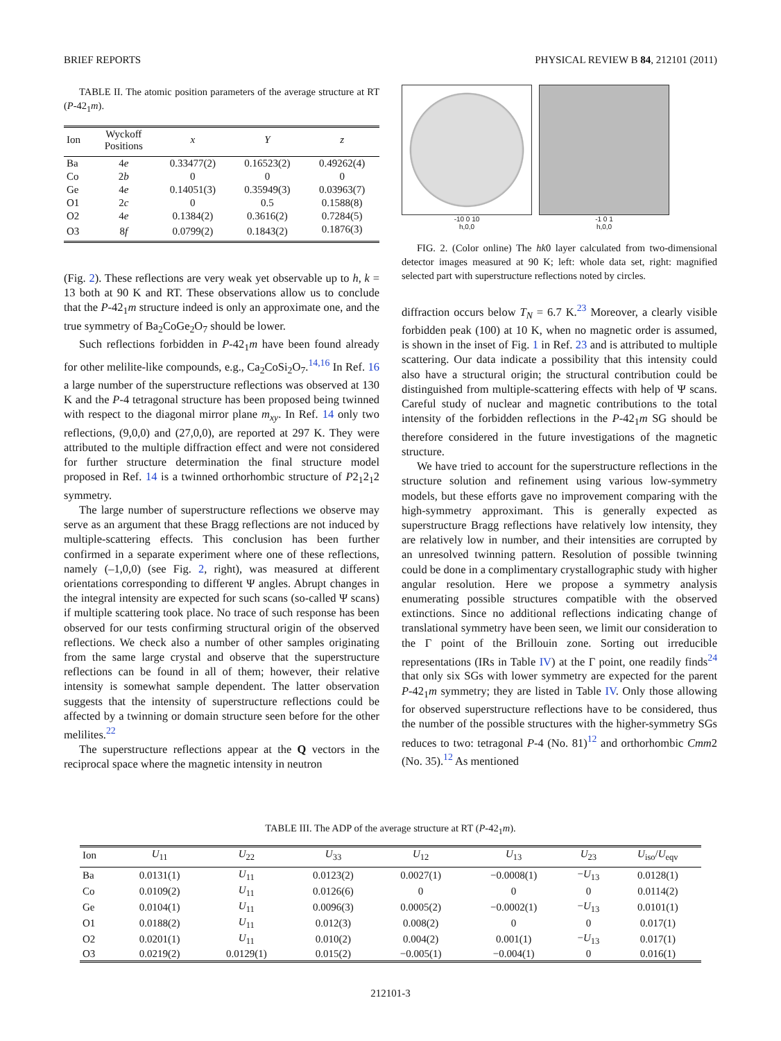BRIEF REPORTS PHYSICAL REVIEW B 84, 212101 (2011)
TABLE II. The atomic position parameters of the average structure at RT (P-42<sub>1</sub>m).
| Ion | Wyckoff Positions | x | Y | z |
| --- | --- | --- | --- | --- |
| Ba | 4 e | 0.33477(2) | 0.16523(2) | 0.49262(4) |
| Co | 2 b | 0 | 0 | 0 |
| Ge | 4 e | 0.14051(3) | 0.35949(3) | 0.03963(7) |
| O1 | 2 c | 0 | 0.5 | 0.1588(8) |
| O2 | 4 e | 0.1384(2) | 0.3616(2) | 0.7284(5) |
| O3 | 8 f | 0.0799(2) | 0.1843(2) | 0.1876(3) |
(Fig. 2). These reflections are very weak yet observable up to h, k = 13 both at 90 K and RT. These observations allow us to conclude that the P-42<sub>1</sub>m structure indeed is only an approximate one, and the true symmetry of Ba<sub>2</sub>CoGe<sub>2</sub>O<sub>7</sub> should be lower.
Such reflections forbidden in P-42<sub>1</sub>m have been found already for other melilite-like compounds, e.g., Ca<sub>2</sub>CoSi<sub>2</sub>O<sub>7</sub>.<sup>14,16</sup> In Ref. 16 a large number of the superstructure reflections was observed at 130 K and the P-4 tetragonal structure has been proposed being twinned with respect to the diagonal mirror plane m<sub>xy</sub>. In Ref. 14 only two reflections, (9,0,0) and (27,0,0), are reported at 297 K. They were attributed to the multiple diffraction effect and were not considered for further structure determination the final structure model proposed in Ref. 14 is a twinned orthorhombic structure of P2<sub>1</sub>2<sub>1</sub>2 symmetry.
The large number of superstructure reflections we observe may serve as an argument that these Bragg reflections are not induced by multiple-scattering effects. This conclusion has been further confirmed in a separate experiment where one of these reflections, namely (–1,0,0) (see Fig. 2, right), was measured at different orientations corresponding to different Ψ angles. Abrupt changes in the integral intensity are expected for such scans (so-called Ψ scans) if multiple scattering took place. No trace of such response has been observed for our tests confirming structural origin of the observed reflections. We check also a number of other samples originating from the same large crystal and observe that the superstructure reflections can be found in all of them; however, their relative intensity is somewhat sample dependent. The latter observation suggests that the intensity of superstructure reflections could be affected by a twinning or domain structure seen before for the other melilites.<sup>22</sup>
The superstructure reflections appear at the Q vectors in the reciprocal space where the magnetic intensity in neutron
-10 0 10
h,0,0
-1 0 1
h,0,0
FIG. 2. (Color online) The hk0 layer calculated from two-dimensional detector images measured at 90 K; left: whole data set, right: magnified selected part with superstructure reflections noted by circles.
diffraction occurs below T<sub>N</sub> = 6.7 K.<sup>23</sup> Moreover, a clearly visible forbidden peak (100) at 10 K, when no magnetic order is assumed, is shown in the inset of Fig. 1 in Ref. 23 and is attributed to multiple scattering. Our data indicate a possibility that this intensity could also have a structural origin; the structural contribution could be distinguished from multiple-scattering effects with help of Ψ scans. Careful study of nuclear and magnetic contributions to the total intensity of the forbidden reflections in the P-42<sub>1</sub>m SG should be therefore considered in the future investigations of the magnetic structure.
We have tried to account for the superstructure reflections in the structure solution and refinement using various low-symmetry models, but these efforts gave no improvement comparing with the high-symmetry approximant. This is generally expected as superstructure Bragg reflections have relatively low intensity, they are relatively low in number, and their intensities are corrupted by an unresolved twinning pattern. Resolution of possible twinning could be done in a complimentary crystallographic study with higher angular resolution. Here we propose a symmetry analysis enumerating possible structures compatible with the observed extinctions. Since no additional reflections indicating change of translational symmetry have been seen, we limit our consideration to the Γ point of the Brillouin zone. Sorting out irreducible representations (IRs in Table IV) at the Γ point, one readily finds<sup>24</sup> that only six SGs with lower symmetry are expected for the parent P-42<sub>1</sub>m symmetry; they are listed in Table IV. Only those allowing for observed superstructure reflections have to be considered, thus the number of the possible structures with the higher-symmetry SGs reduces to two: tetragonal P-4 (No. 81)<sup>12</sup> and orthorhombic Cmm2 (No. 35).<sup>12</sup> As mentioned
TABLE III. The ADP of the average structure at RT (P-42<sub>1</sub>m).
| Ion | U<sub>11</sub> | U<sub>22</sub> | U<sub>33</sub> | U<sub>12</sub> | U<sub>13</sub> | U<sub>23</sub> | U<sub>iso</sub>/ U<sub>eqv</sub> |
| --- | --- | --- | --- | --- | --- | --- | --- |
| Ba | 0.0131(1) | U<sub>11</sub> | 0.0123(2) | 0.0027(1) | −0.0008(1) | − U<sub>13</sub> | 0.0128(1) |
| Co | 0.0109(2) | U<sub>11</sub> | 0.0126(6) | 0 | 0 | 0 | 0.0114(2) |
| Ge | 0.0104(1) | U<sub>11</sub> | 0.0096(3) | 0.0005(2) | −0.0002(1) | − U<sub>13</sub> | 0.0101(1) |
| O1 | 0.0188(2) | U<sub>11</sub> | 0.012(3) | 0.008(2) | 0 | 0 | 0.017(1) |
| O2 | 0.0201(1) | U<sub>11</sub> | 0.010(2) | 0.004(2) | 0.001(1) | − U<sub>13</sub> | 0.017(1) |
| O3 | 0.0219(2) | 0.0129(1) | 0.015(2) | −0.005(1) | −0.004(1) | 0 | 0.016(1) |
212101-3